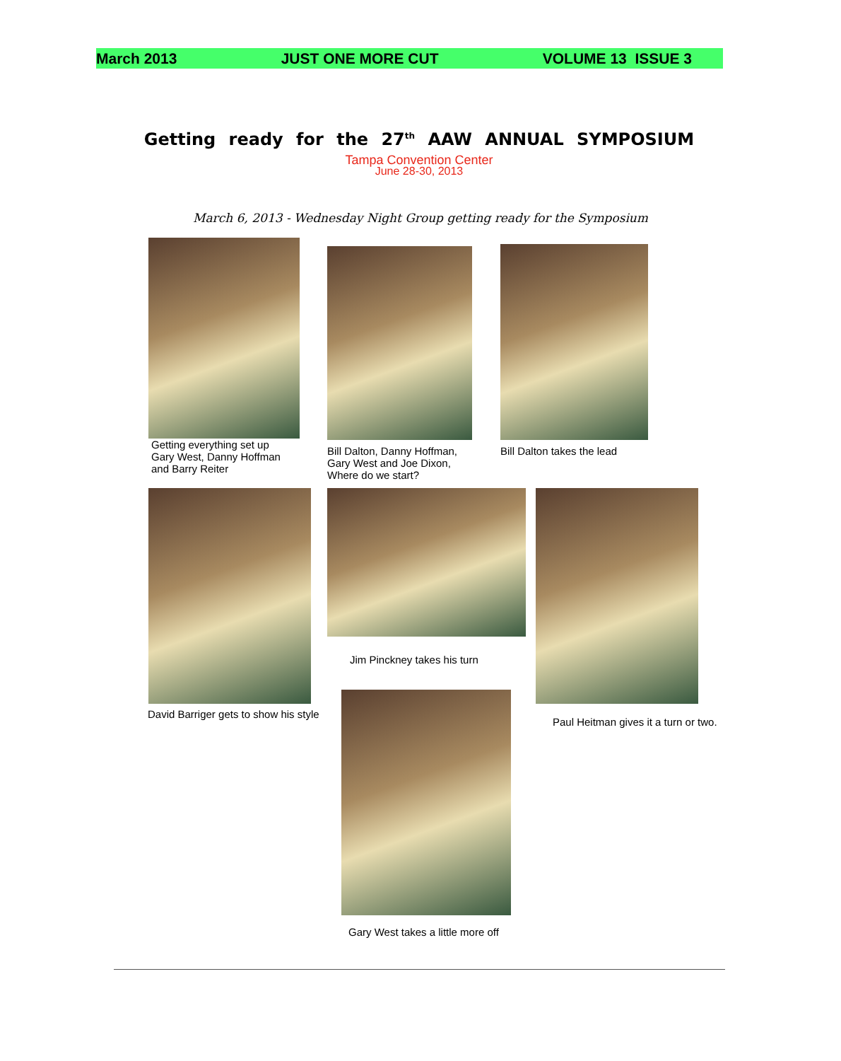March 2013 JUST ONE MORE CUT VOLUME 13 ISSUE 3
Getting ready for the 27<sup>th</sup> AAW ANNUAL SYMPOSIUM
Tampa Convention Center
June 28-30, 2013
March 6, 2013 - Wednesday Night Group getting ready for the Symposium
Getting everything set up
Gary West, Danny Hoffman
and Barry Reiter
Bill Dalton, Danny Hoffman,
Gary West and Joe Dixon,
Where do we start?
Bill Dalton takes the lead
David Barriger gets to show his style
Jim Pinckney takes his turn
Paul Heitman gives it a turn or two.
Gary West takes a little more off